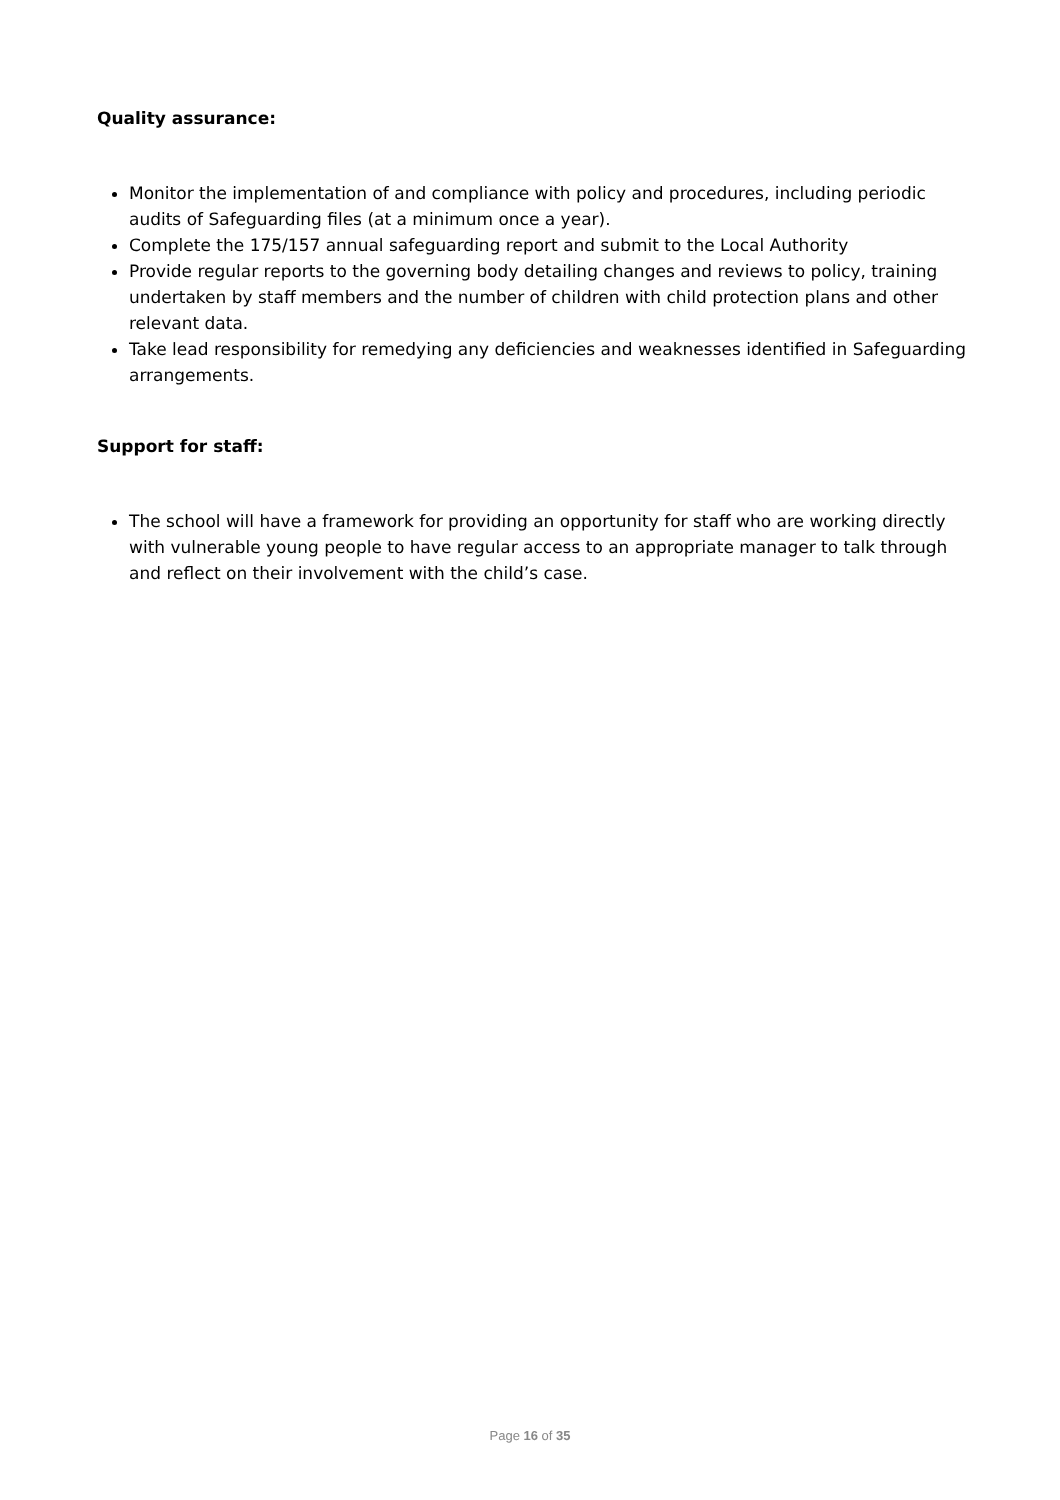Quality assurance:
Monitor the implementation of and compliance with policy and procedures, including periodic audits of Safeguarding files (at a minimum once a year).
Complete the 175/157 annual safeguarding report and submit to the Local Authority
Provide regular reports to the governing body detailing changes and reviews to policy, training undertaken by staff members and the number of children with child protection plans and other relevant data.
Take lead responsibility for remedying any deficiencies and weaknesses identified in Safeguarding arrangements.
Support for staff:
The school will have a framework for providing an opportunity for staff who are working directly with vulnerable young people to have regular access to an appropriate manager to talk through and reflect on their involvement with the child’s case.
Page 16 of 35